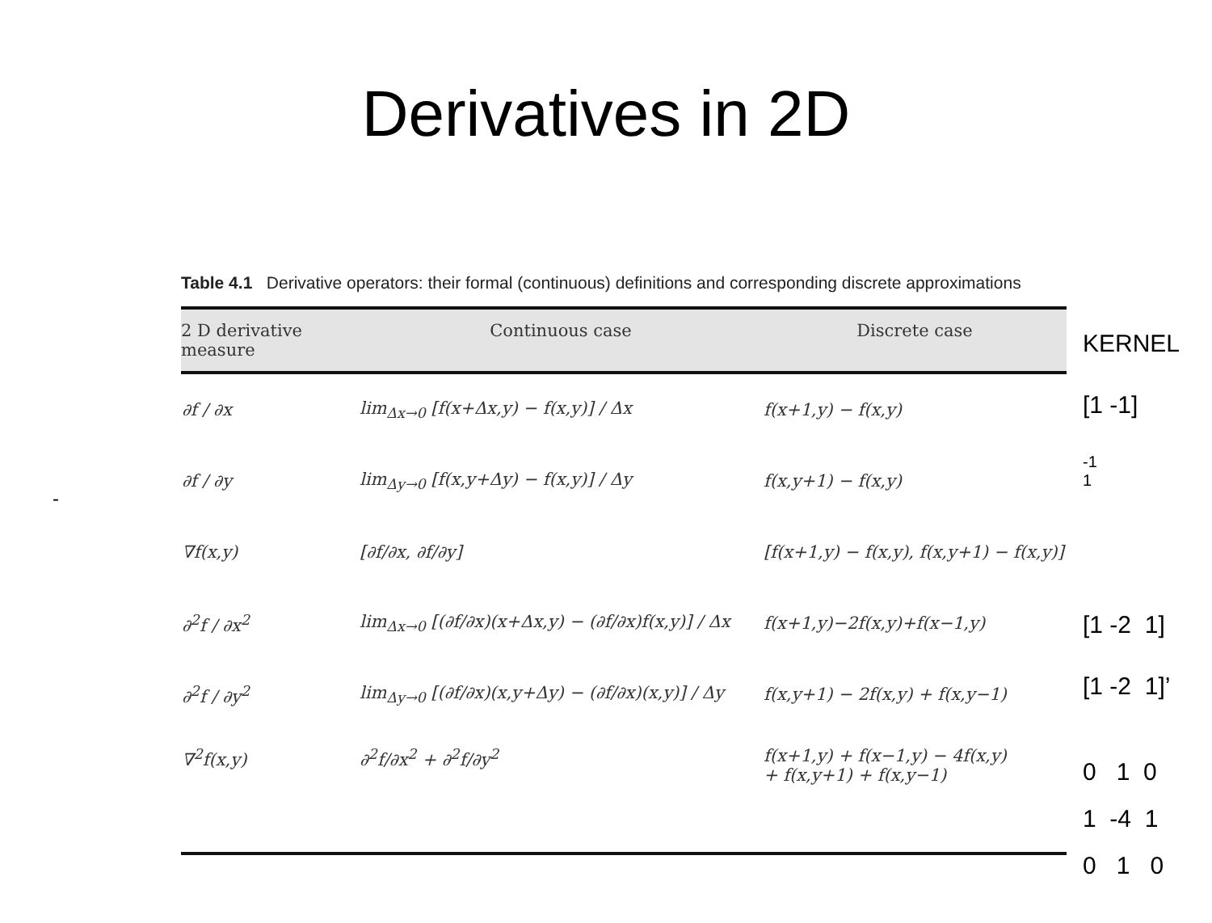Derivatives in 2D
-
Table 4.1 Derivative operators: their formal (continuous) definitions and corresponding discrete approximations
| 2 D derivative measure | Continuous case | Discrete case |
| --- | --- | --- |
| ∂f / ∂x | lim<sub>Δx→0</sub> [f(x+Δx,y) − f(x,y)] / Δx | f(x+1,y) − f(x,y) |
| ∂f / ∂y | lim<sub>Δy→0</sub> [f(x,y+Δy) − f(x,y)] / Δy | f(x,y+1) − f(x,y) |
| ∇f(x,y) | [∂f/∂x, ∂f/∂y] | [f(x+1,y) − f(x,y), f(x,y+1) − f(x,y)] |
| ∂<sup>2</sup>f / ∂x<sup>2</sup> | lim<sub>Δx→0</sub> [(∂f/∂x)(x+Δx,y) − (∂f/∂x)f(x,y)] / Δx | f(x+1,y)−2f(x,y)+f(x−1,y) |
| ∂<sup>2</sup>f / ∂y<sup>2</sup> | lim<sub>Δy→0</sub> [(∂f/∂x)(x,y+Δy) − (∂f/∂x)(x,y)] / Δy | f(x,y+1) − 2f(x,y) + f(x,y−1) |
| ∇<sup>2</sup>f(x,y) | ∂<sup>2</sup>f/∂x<sup>2</sup> + ∂<sup>2</sup>f/∂y<sup>2</sup> | f(x+1,y) + f(x−1,y) − 4f(x,y) + f(x,y+1) + f(x,y−1) |
KERNEL
[1 -1]
-1
1
[1 -2 1]
[1 -2 1]’
0 1 0
1 -4 1
0 1 0